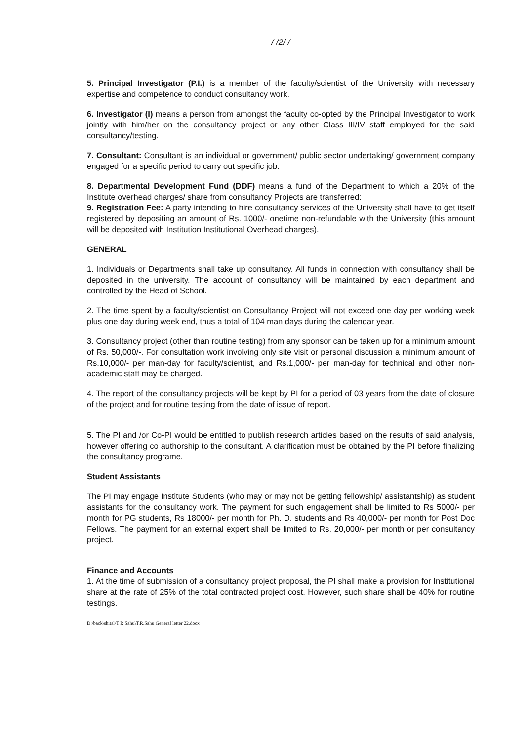/ /2/ /
5. Principal Investigator (P.I.) is a member of the faculty/scientist of the University with necessary expertise and competence to conduct consultancy work.
6. Investigator (I) means a person from amongst the faculty co-opted by the Principal Investigator to work jointly with him/her on the consultancy project or any other Class III/IV staff employed for the said consultancy/testing.
7. Consultant: Consultant is an individual or government/ public sector undertaking/ government company engaged for a specific period to carry out specific job.
8. Departmental Development Fund (DDF) means a fund of the Department to which a 20% of the Institute overhead charges/ share from consultancy Projects are transferred:
9. Registration Fee: A party intending to hire consultancy services of the University shall have to get itself registered by depositing an amount of Rs. 1000/- onetime non-refundable with the University (this amount will be deposited with Institution Institutional Overhead charges).
GENERAL
1. Individuals or Departments shall take up consultancy. All funds in connection with consultancy shall be deposited in the university. The account of consultancy will be maintained by each department and controlled by the Head of School.
2. The time spent by a faculty/scientist on Consultancy Project will not exceed one day per working week plus one day during week end, thus a total of 104 man days during the calendar year.
3. Consultancy project (other than routine testing) from any sponsor can be taken up for a minimum amount of Rs. 50,000/-. For consultation work involving only site visit or personal discussion a minimum amount of Rs.10,000/- per man-day for faculty/scientist, and Rs.1,000/- per man-day for technical and other non-academic staff may be charged.
4. The report of the consultancy projects will be kept by PI for a period of 03 years from the date of closure of the project and for routine testing from the date of issue of report.
5. The PI and /or Co-PI would be entitled to publish research articles based on the results of said analysis, however offering co authorship to the consultant. A clarification must be obtained by the PI before finalizing the consultancy programe.
Student Assistants
The PI may engage Institute Students (who may or may not be getting fellowship/ assistantship) as student assistants for the consultancy work. The payment for such engagement shall be limited to Rs 5000/- per month for PG students, Rs 18000/- per month for Ph. D. students and Rs 40,000/- per month for Post Doc Fellows. The payment for an external expert shall be limited to Rs. 20,000/- per month or per consultancy project.
Finance and Accounts
1. At the time of submission of a consultancy project proposal, the PI shall make a provision for Institutional share at the rate of 25% of the total contracted project cost. However, such share shall be 40% for routine testings.
D:\back\shital\T R Sahu\T.R.Sahu General letter 22.docx